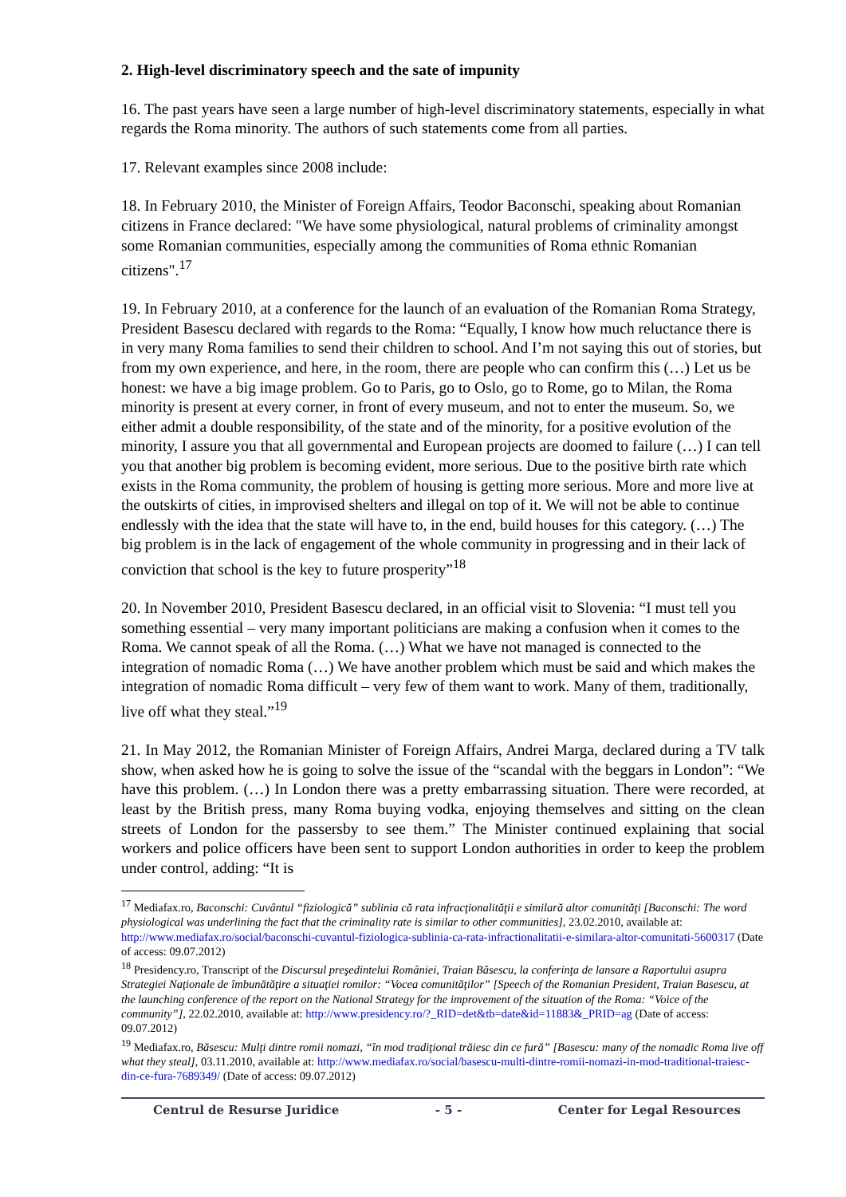2. High-level discriminatory speech and the sate of impunity
16. The past years have seen a large number of high-level discriminatory statements, especially in what regards the Roma minority. The authors of such statements come from all parties.
17. Relevant examples since 2008 include:
18. In February 2010, the Minister of Foreign Affairs, Teodor Baconschi, speaking about Romanian citizens in France declared: "We have some physiological, natural problems of criminality amongst some Romanian communities, especially among the communities of Roma ethnic Romanian citizens".<sup>17</sup>
19. In February 2010, at a conference for the launch of an evaluation of the Romanian Roma Strategy, President Basescu declared with regards to the Roma: “Equally, I know how much reluctance there is in very many Roma families to send their children to school. And I’m not saying this out of stories, but from my own experience, and here, in the room, there are people who can confirm this (…) Let us be honest: we have a big image problem. Go to Paris, go to Oslo, go to Rome, go to Milan, the Roma minority is present at every corner, in front of every museum, and not to enter the museum. So, we either admit a double responsibility, of the state and of the minority, for a positive evolution of the minority, I assure you that all governmental and European projects are doomed to failure (…) I can tell you that another big problem is becoming evident, more serious. Due to the positive birth rate which exists in the Roma community, the problem of housing is getting more serious. More and more live at the outskirts of cities, in improvised shelters and illegal on top of it. We will not be able to continue endlessly with the idea that the state will have to, in the end, build houses for this category. (…) The big problem is in the lack of engagement of the whole community in progressing and in their lack of conviction that school is the key to future prosperity”<sup>18</sup>
20. In November 2010, President Basescu declared, in an official visit to Slovenia: “I must tell you something essential – very many important politicians are making a confusion when it comes to the Roma. We cannot speak of all the Roma. (…) What we have not managed is connected to the integration of nomadic Roma (…) We have another problem which must be said and which makes the integration of nomadic Roma difficult – very few of them want to work. Many of them, traditionally, live off what they steal.”<sup>19</sup>
21. In May 2012, the Romanian Minister of Foreign Affairs, Andrei Marga, declared during a TV talk show, when asked how he is going to solve the issue of the “scandal with the beggars in London”: “We have this problem. (…) In London there was a pretty embarrassing situation. There were recorded, at least by the British press, many Roma buying vodka, enjoying themselves and sitting on the clean streets of London for the passersby to see them.” The Minister continued explaining that social workers and police officers have been sent to support London authorities in order to keep the problem under control, adding: “It is
<sup>17</sup> Mediafax.ro, Baconschi: Cuvântul “fiziologică” sublinia că rata infracţionalităţii e similară altor comunităţi [Baconschi: The word physiological was underlining the fact that the criminality rate is similar to other communities], 23.02.2010, available at: http://www.mediafax.ro/social/baconschi-cuvantul-fiziologica-sublinia-ca-rata-infractionalitatii-e-similara-altor-comunitati-5600317 (Date of access: 09.07.2012)
<sup>18</sup> Presidency.ro, Transcript of the Discursul preşedintelui României, Traian Băsescu, la conferinţa de lansare a Raportului asupra Strategiei Naţionale de îmbunătăţire a situaţiei romilor: “Vocea comunităţilor” [Speech of the Romanian President, Traian Basescu, at the launching conference of the report on the National Strategy for the improvement of the situation of the Roma: “Voice of the community”], 22.02.2010, available at: http://www.presidency.ro/?_RID=det&tb=date&id=11883&_PRID=ag (Date of access: 09.07.2012)
<sup>19</sup> Mediafax.ro, Băsescu: Mulţi dintre romii nomazi, “în mod tradiţional trăiesc din ce fură” [Basescu: many of the nomadic Roma live off what they steal], 03.11.2010, available at: http://www.mediafax.ro/social/basescu-multi-dintre-romii-nomazi-in-mod-traditional-traiesc-din-ce-fura-7689349/ (Date of access: 09.07.2012)
Centrul de Resurse Juridice - 5 - Center for Legal Resources